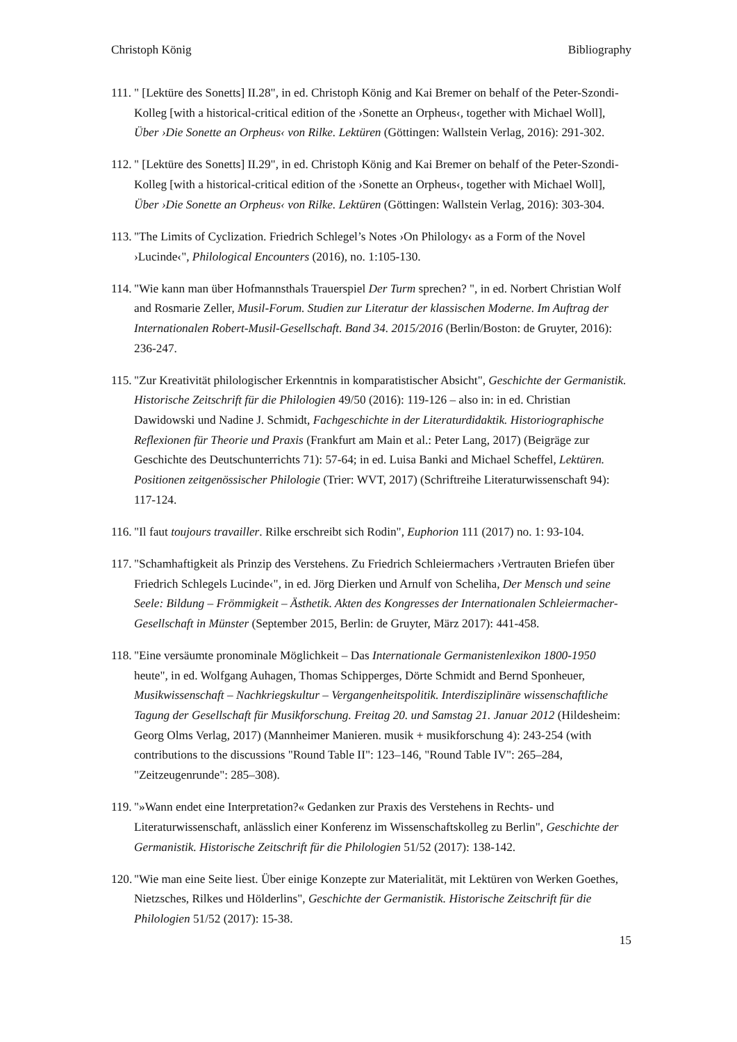Christoph König Bibliography
111. " [Lektüre des Sonetts] II.28", in ed. Christoph König and Kai Bremer on behalf of the Peter-Szondi-Kolleg [with a historical-critical edition of the ›Sonette an Orpheus‹, together with Michael Woll], Über ›Die Sonette an Orpheus‹ von Rilke. Lektüren (Göttingen: Wallstein Verlag, 2016): 291-302.
112. " [Lektüre des Sonetts] II.29", in ed. Christoph König and Kai Bremer on behalf of the Peter-Szondi-Kolleg [with a historical-critical edition of the ›Sonette an Orpheus‹, together with Michael Woll], Über ›Die Sonette an Orpheus‹ von Rilke. Lektüren (Göttingen: Wallstein Verlag, 2016): 303-304.
113. "The Limits of Cyclization. Friedrich Schlegel’s Notes ›On Philology‹ as a Form of the Novel ›Lucinde‹", Philological Encounters (2016), no. 1:105-130.
114. "Wie kann man über Hofmannsthals Trauerspiel Der Turm sprechen? ", in ed. Norbert Christian Wolf and Rosmarie Zeller, Musil-Forum. Studien zur Literatur der klassischen Moderne. Im Auftrag der Internationalen Robert-Musil-Gesellschaft. Band 34. 2015/2016 (Berlin/Boston: de Gruyter, 2016): 236-247.
115. "Zur Kreativität philologischer Erkenntnis in komparatistischer Absicht", Geschichte der Germanistik. Historische Zeitschrift für die Philologien 49/50 (2016): 119-126 – also in: in ed. Christian Dawidowski und Nadine J. Schmidt, Fachgeschichte in der Literaturdidaktik. Historiographische Reflexionen für Theorie und Praxis (Frankfurt am Main et al.: Peter Lang, 2017) (Beigräge zur Geschichte des Deutschunterrichts 71): 57-64; in ed. Luisa Banki and Michael Scheffel, Lektüren. Positionen zeitgenössischer Philologie (Trier: WVT, 2017) (Schriftreihe Literaturwissenschaft 94): 117-124.
116. "Il faut toujours travailler. Rilke erschreibt sich Rodin", Euphorion 111 (2017) no. 1: 93-104.
117. "Schamhaftigkeit als Prinzip des Verstehens. Zu Friedrich Schleiermachers ›Vertrauten Briefen über Friedrich Schlegels Lucinde‹", in ed. Jörg Dierken und Arnulf von Scheliha, Der Mensch und seine Seele: Bildung – Frömmigkeit – Ästhetik. Akten des Kongresses der Internationalen Schleiermacher-Gesellschaft in Münster (September 2015, Berlin: de Gruyter, März 2017): 441-458.
118. "Eine versäumte pronominale Möglichkeit – Das Internationale Germanistenlexikon 1800-1950 heute", in ed. Wolfgang Auhagen, Thomas Schipperges, Dörte Schmidt and Bernd Sponheuer, Musikwissenschaft – Nachkriegskultur – Vergangenheitspolitik. Interdisziplinäre wissenschaftliche Tagung der Gesellschaft für Musikforschung. Freitag 20. und Samstag 21. Januar 2012 (Hildesheim: Georg Olms Verlag, 2017) (Mannheimer Manieren. musik + musikforschung 4): 243-254 (with contributions to the discussions "Round Table II": 123–146, "Round Table IV": 265–284, "Zeitzeugenrunde": 285–308).
119. "»Wann endet eine Interpretation?« Gedanken zur Praxis des Verstehens in Rechts- und Literaturwissenschaft, anlässlich einer Konferenz im Wissenschaftskolleg zu Berlin", Geschichte der Germanistik. Historische Zeitschrift für die Philologien 51/52 (2017): 138-142.
120. "Wie man eine Seite liest. Über einige Konzepte zur Materialität, mit Lektüren von Werken Goethes, Nietzsches, Rilkes und Hölderlins", Geschichte der Germanistik. Historische Zeitschrift für die Philologien 51/52 (2017): 15-38.
15